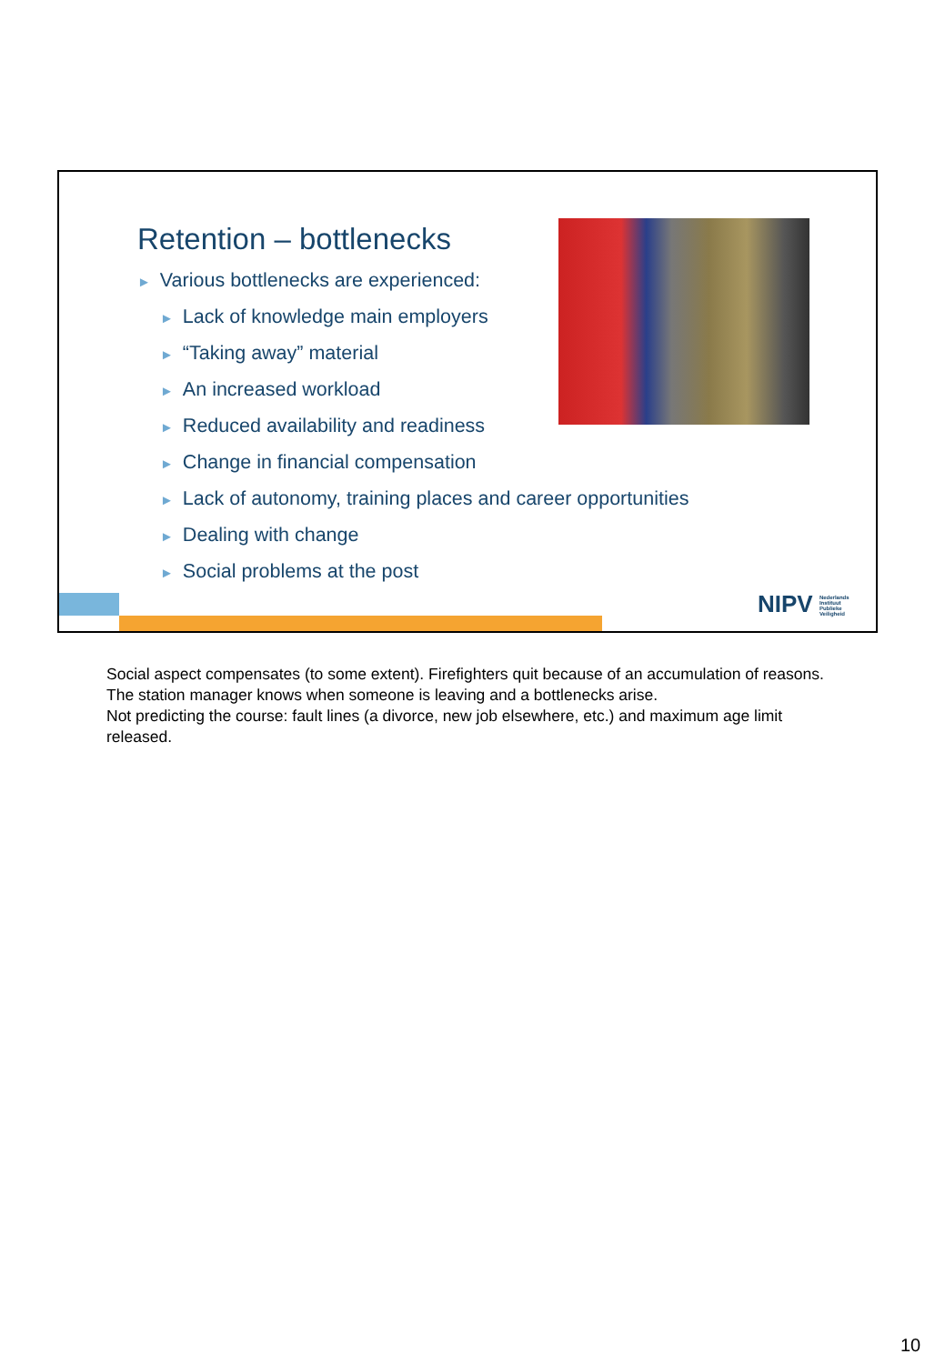Retention – bottlenecks
► Various bottlenecks are experienced:
► Lack of knowledge main employers
► “Taking away” material
► An increased workload
► Reduced availability and readiness
► Change in financial compensation
► Lack of autonomy, training places and career opportunities
► Dealing with change
► Social problems at the post
NIPV Nederlands Instituut Publieke Veiligheid
Social aspect compensates (to some extent). Firefighters quit because of an accumulation of reasons. The station manager knows when someone is leaving and a bottlenecks arise.
Not predicting the course: fault lines (a divorce, new job elsewhere, etc.) and maximum age limit released.
10